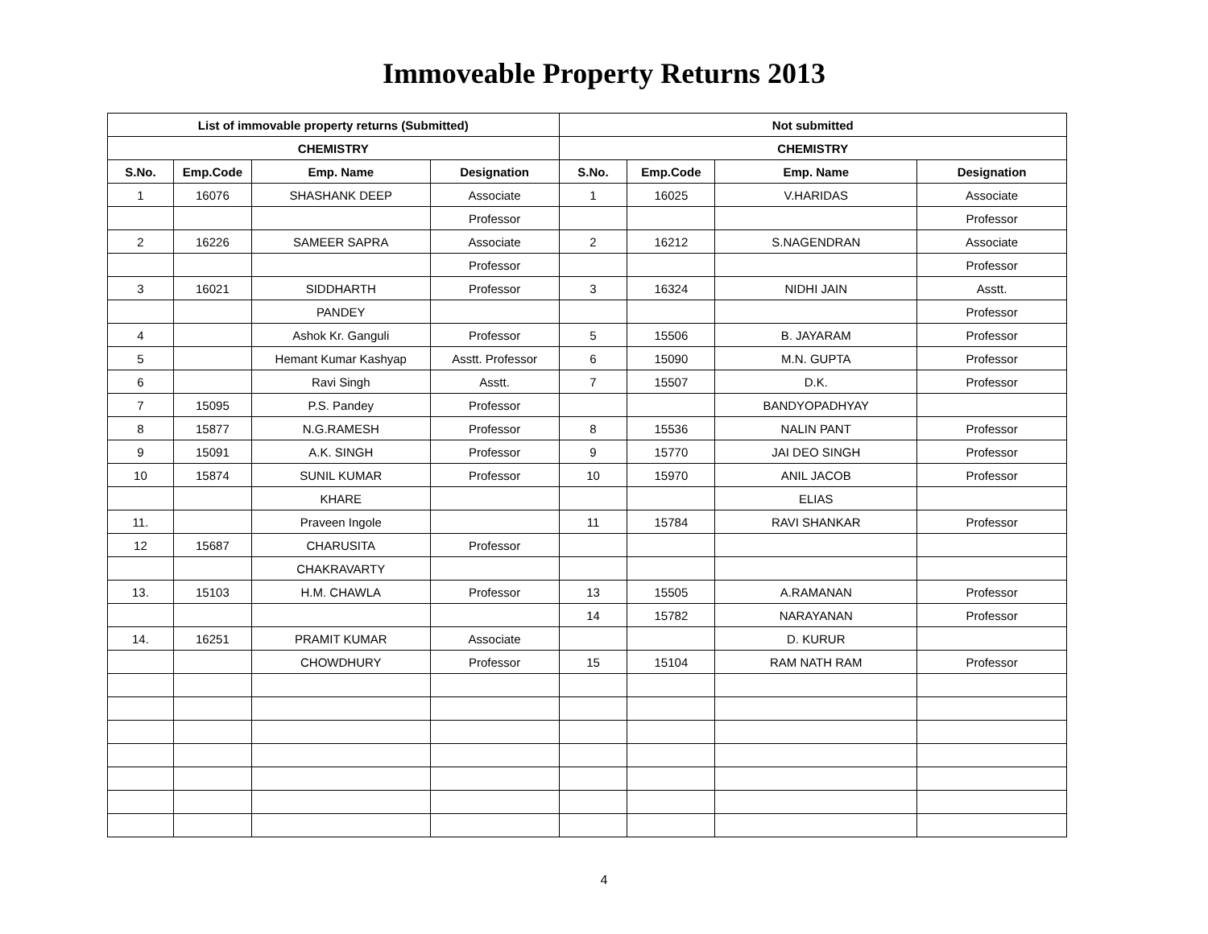Immoveable Property Returns 2013
| List of immovable property returns (Submitted) | | | | Not submitted | | | |
| --- | --- | --- | --- | --- | --- | --- | --- |
| CHEMISTRY | | | | CHEMISTRY | | | |
| S.No. | Emp.Code | Emp. Name | Designation | S.No. | Emp.Code | Emp. Name | Designation |
| 1 | 16076 | SHASHANK DEEP | Associate | 1 | 16025 | V.HARIDAS | Associate |
| | | | Professor | | | | Professor |
| 2 | 16226 | SAMEER SAPRA | Associate | 2 | 16212 | S.NAGENDRAN | Associate |
| | | | Professor | | | | Professor |
| 3 | 16021 | SIDDHARTH | Professor | 3 | 16324 | NIDHI JAIN | Asstt. |
| | | PANDEY | | | | | Professor |
| 4 | | Ashok Kr. Ganguli | Professor | 5 | 15506 | B. JAYARAM | Professor |
| 5 | | Hemant Kumar Kashyap | Asstt. Professor | 6 | 15090 | M.N. GUPTA | Professor |
| 6 | | Ravi Singh | Asstt. | 7 | 15507 | D.K. | Professor |
| 7 | 15095 | P.S. Pandey | Professor | | | BANDYOPADHYAY | |
| 8 | 15877 | N.G.RAMESH | Professor | 8 | 15536 | NALIN PANT | Professor |
| 9 | 15091 | A.K. SINGH | Professor | 9 | 15770 | JAI DEO SINGH | Professor |
| 10 | 15874 | SUNIL KUMAR | Professor | 10 | 15970 | ANIL JACOB | Professor |
| | | KHARE | | | | ELIAS | |
| 11. | | Praveen Ingole | | 11 | 15784 | RAVI SHANKAR | Professor |
| 12 | 15687 | CHARUSITA | Professor | | | | |
| | | CHAKRAVARTY | | | | | |
| 13. | 15103 | H.M. CHAWLA | Professor | 13 | 15505 | A.RAMANAN | Professor |
| | | | | 14 | 15782 | NARAYANAN | Professor |
| 14. | 16251 | PRAMIT KUMAR | Associate | | | D. KURUR | |
| | | CHOWDHURY | Professor | 15 | 15104 | RAM NATH RAM | Professor |
4